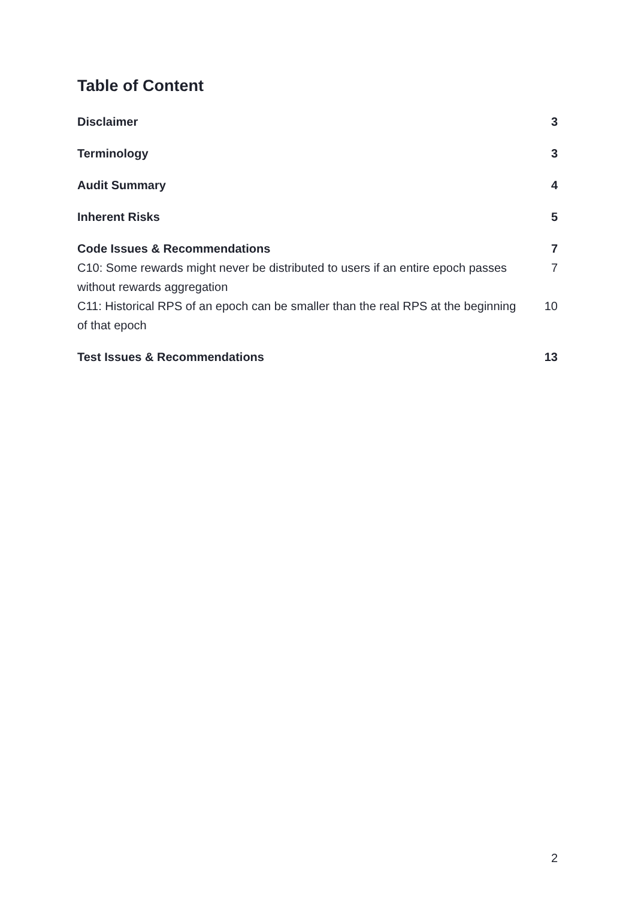Table of Content
Disclaimer 3
Terminology 3
Audit Summary 4
Inherent Risks 5
Code Issues & Recommendations 7
C10: Some rewards might never be distributed to users if an entire epoch passes without rewards aggregation 7
C11: Historical RPS of an epoch can be smaller than the real RPS at the beginning of that epoch 10
Test Issues & Recommendations 13
2